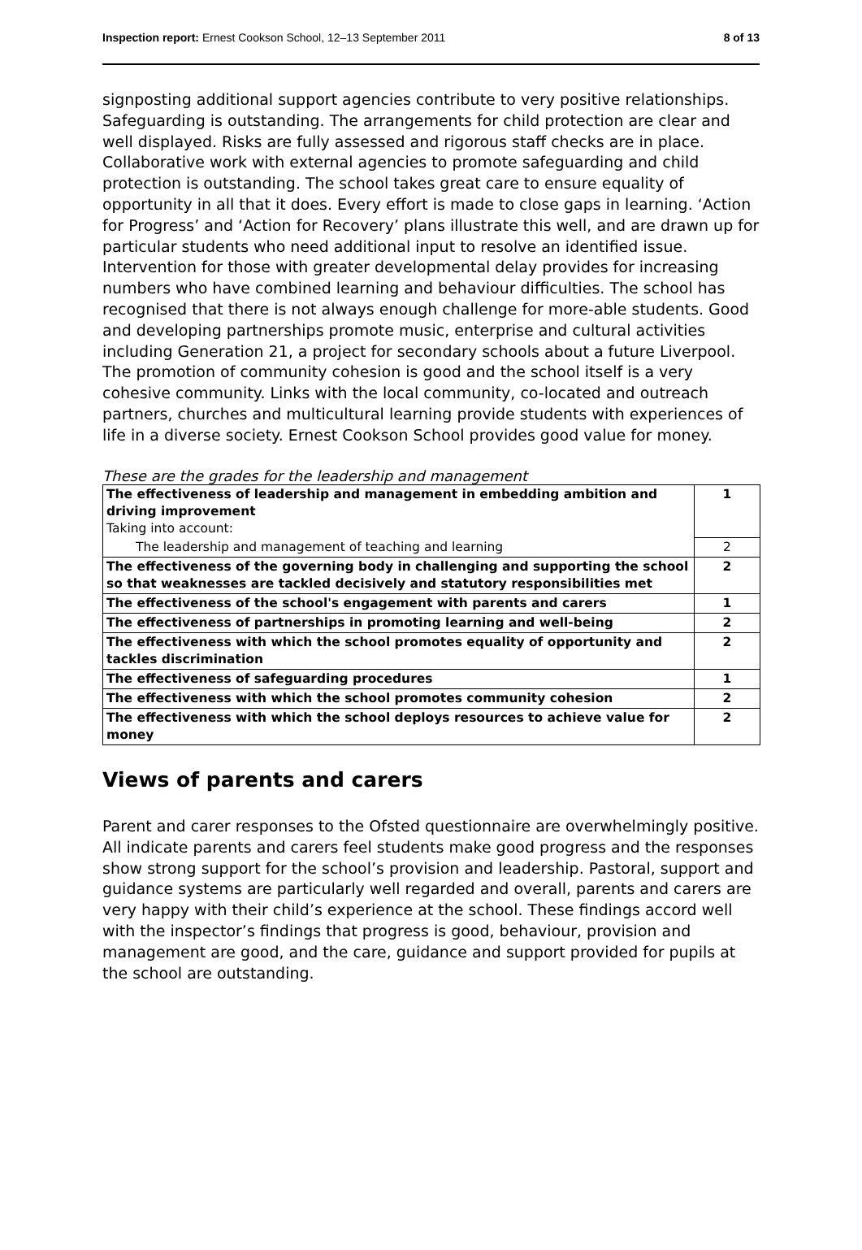Inspection report: Ernest Cookson School, 12–13 September 2011 8 of 13
signposting additional support agencies contribute to very positive relationships. Safeguarding is outstanding. The arrangements for child protection are clear and well displayed. Risks are fully assessed and rigorous staff checks are in place. Collaborative work with external agencies to promote safeguarding and child protection is outstanding. The school takes great care to ensure equality of opportunity in all that it does. Every effort is made to close gaps in learning. ‘Action for Progress’ and ‘Action for Recovery’ plans illustrate this well, and are drawn up for particular students who need additional input to resolve an identified issue. Intervention for those with greater developmental delay provides for increasing numbers who have combined learning and behaviour difficulties. The school has recognised that there is not always enough challenge for more-able students. Good and developing partnerships promote music, enterprise and cultural activities including Generation 21, a project for secondary schools about a future Liverpool. The promotion of community cohesion is good and the school itself is a very cohesive community. Links with the local community, co-located and outreach partners, churches and multicultural learning provide students with experiences of life in a diverse society. Ernest Cookson School provides good value for money.
These are the grades for the leadership and management
| The effectiveness of leadership and management in embedding ambition and driving improvement Taking into account: | 1 |
| The leadership and management of teaching and learning | 2 |
| The effectiveness of the governing body in challenging and supporting the school so that weaknesses are tackled decisively and statutory responsibilities met | 2 |
| The effectiveness of the school's engagement with parents and carers | 1 |
| The effectiveness of partnerships in promoting learning and well-being | 2 |
| The effectiveness with which the school promotes equality of opportunity and tackles discrimination | 2 |
| The effectiveness of safeguarding procedures | 1 |
| The effectiveness with which the school promotes community cohesion | 2 |
| The effectiveness with which the school deploys resources to achieve value for money | 2 |
Views of parents and carers
Parent and carer responses to the Ofsted questionnaire are overwhelmingly positive. All indicate parents and carers feel students make good progress and the responses show strong support for the school’s provision and leadership. Pastoral, support and guidance systems are particularly well regarded and overall, parents and carers are very happy with their child’s experience at the school. These findings accord well with the inspector’s findings that progress is good, behaviour, provision and management are good, and the care, guidance and support provided for pupils at the school are outstanding.